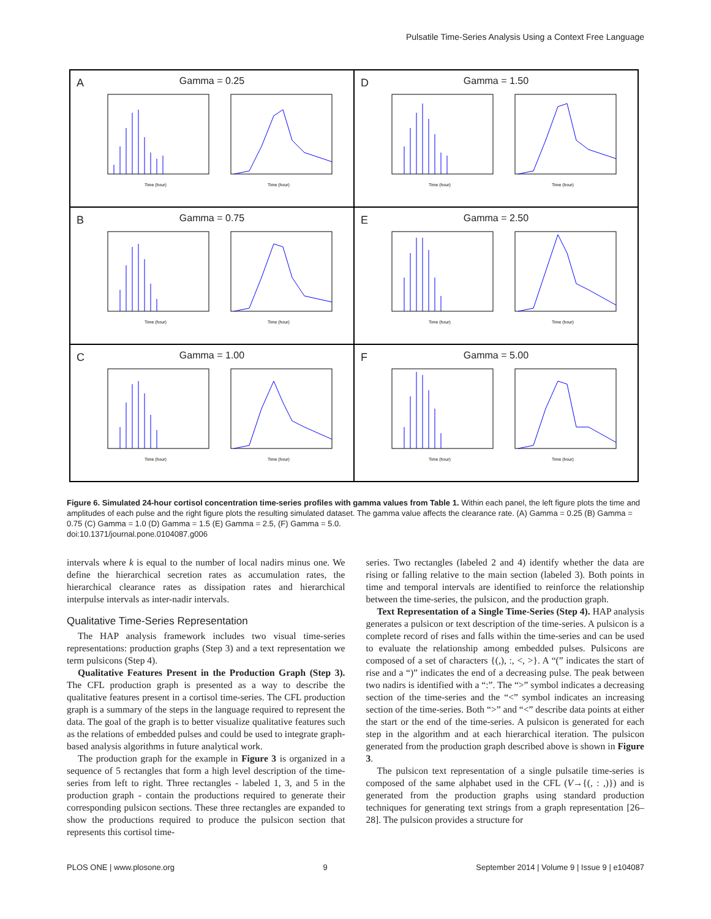Pulsatile Time-Series Analysis Using a Context Free Language
A
Gamma = 0.25
Time (hour)
Time (hour)
D
Gamma = 1.50
Time (hour)
Time (hour)
B
Gamma = 0.75
Time (hour)
Time (hour)
E
Gamma = 2.50
Time (hour)
Time (hour)
C
Gamma = 1.00
Time (hour)
Time (hour)
F
Gamma = 5.00
Time (hour)
Time (hour)
Figure 6. Simulated 24-hour cortisol concentration time-series profiles with gamma values from Table 1. Within each panel, the left figure plots the time and amplitudes of each pulse and the right figure plots the resulting simulated dataset. The gamma value affects the clearance rate. (A) Gamma = 0.25 (B) Gamma = 0.75 (C) Gamma = 1.0 (D) Gamma = 1.5 (E) Gamma = 2.5, (F) Gamma = 5.0.
doi:10.1371/journal.pone.0104087.g006
intervals where k is equal to the number of local nadirs minus one. We define the hierarchical secretion rates as accumulation rates, the hierarchical clearance rates as dissipation rates and hierarchical interpulse intervals as inter-nadir intervals.
Qualitative Time-Series Representation
The HAP analysis framework includes two visual time-series representations: production graphs (Step 3) and a text representation we term pulsicons (Step 4).
Qualitative Features Present in the Production Graph (Step 3). The CFL production graph is presented as a way to describe the qualitative features present in a cortisol time-series. The CFL production graph is a summary of the steps in the language required to represent the data. The goal of the graph is to better visualize qualitative features such as the relations of embedded pulses and could be used to integrate graph-based analysis algorithms in future analytical work.
The production graph for the example in Figure 3 is organized in a sequence of 5 rectangles that form a high level description of the time-series from left to right. Three rectangles - labeled 1, 3, and 5 in the production graph - contain the productions required to generate their corresponding pulsicon sections. These three rectangles are expanded to show the productions required to produce the pulsicon section that represents this cortisol time-
series. Two rectangles (labeled 2 and 4) identify whether the data are rising or falling relative to the main section (labeled 3). Both points in time and temporal intervals are identified to reinforce the relationship between the time-series, the pulsicon, and the production graph.
Text Representation of a Single Time-Series (Step 4). HAP analysis generates a pulsicon or text description of the time-series. A pulsicon is a complete record of rises and falls within the time-series and can be used to evaluate the relationship among embedded pulses. Pulsicons are composed of a set of characters {(,), :, <, >}. A “(” indicates the start of rise and a “)” indicates the end of a decreasing pulse. The peak between two nadirs is identified with a “:”. The “>” symbol indicates a decreasing section of the time-series and the “<” symbol indicates an increasing section of the time-series. Both “>” and “<” describe data points at either the start or the end of the time-series. A pulsicon is generated for each step in the algorithm and at each hierarchical iteration. The pulsicon generated from the production graph described above is shown in Figure 3.
The pulsicon text representation of a single pulsatile time-series is composed of the same alphabet used in the CFL (V→{(, : ,)}) and is generated from the production graphs using standard production techniques for generating text strings from a graph representation [26–28]. The pulsicon provides a structure for
PLOS ONE | www.plosone.org 9 September 2014 | Volume 9 | Issue 9 | e104087